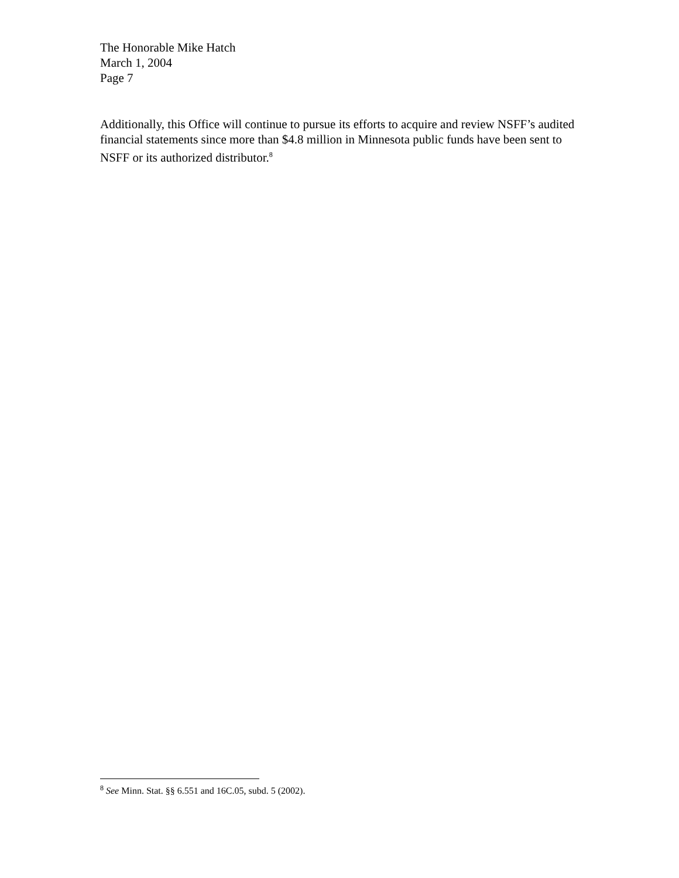The Honorable Mike Hatch
March 1, 2004
Page 7
Additionally, this Office will continue to pursue its efforts to acquire and review NSFF’s audited financial statements since more than $4.8 million in Minnesota public funds have been sent to NSFF or its authorized distributor.<sup>8</sup>
<sup>8</sup> See Minn. Stat. §§ 6.551 and 16C.05, subd. 5 (2002).